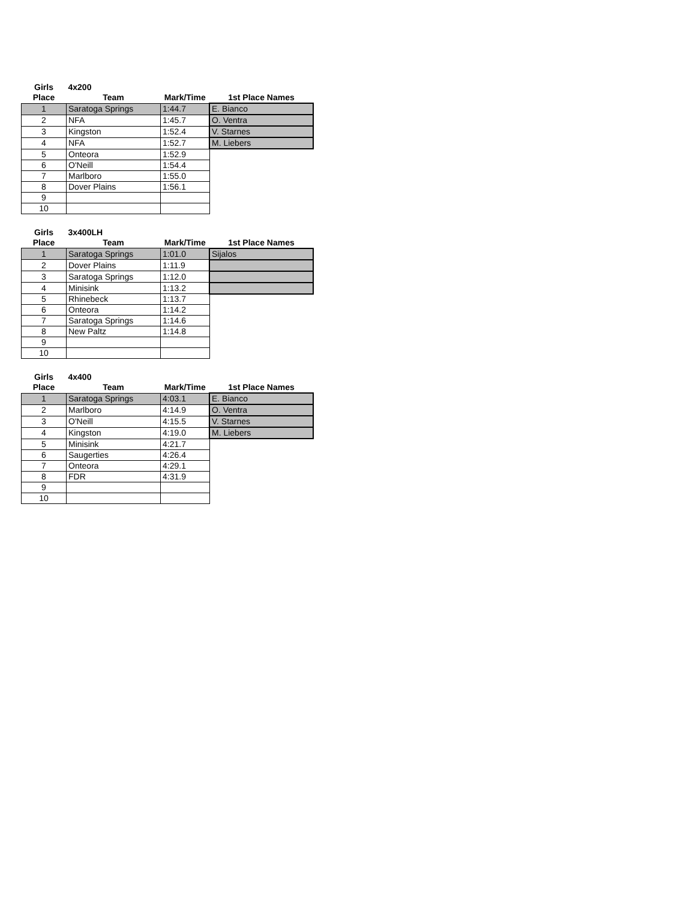| Girls | 4x200 | | |
| Place | Team | Mark/Time | 1st Place Names |
| 1 | Saratoga Springs | 1:44.7 | E. Bianco |
| 2 | NFA | 1:45.7 | O. Ventra |
| 3 | Kingston | 1:52.4 | V. Starnes |
| 4 | NFA | 1:52.7 | M. Liebers |
| 5 | Onteora | 1:52.9 | |
| 6 | O'Neill | 1:54.4 | |
| 7 | Marlboro | 1:55.0 | |
| 8 | Dover Plains | 1:56.1 | |
| 9 | | | |
| 10 | | | |
| Girls | 3x400LH | | |
| Place | Team | Mark/Time | 1st Place Names |
| 1 | Saratoga Springs | 1:01.0 | Sijalos |
| 2 | Dover Plains | 1:11.9 | |
| 3 | Saratoga Springs | 1:12.0 | |
| 4 | Minisink | 1:13.2 | |
| 5 | Rhinebeck | 1:13.7 | |
| 6 | Onteora | 1:14.2 | |
| 7 | Saratoga Springs | 1:14.6 | |
| 8 | New Paltz | 1:14.8 | |
| 9 | | | |
| 10 | | | |
| Girls | 4x400 | | |
| Place | Team | Mark/Time | 1st Place Names |
| 1 | Saratoga Springs | 4:03.1 | E. Bianco |
| 2 | Marlboro | 4:14.9 | O. Ventra |
| 3 | O'Neill | 4:15.5 | V. Starnes |
| 4 | Kingston | 4:19.0 | M. Liebers |
| 5 | Minisink | 4:21.7 | |
| 6 | Saugerties | 4:26.4 | |
| 7 | Onteora | 4:29.1 | |
| 8 | FDR | 4:31.9 | |
| 9 | | | |
| 10 | | | |